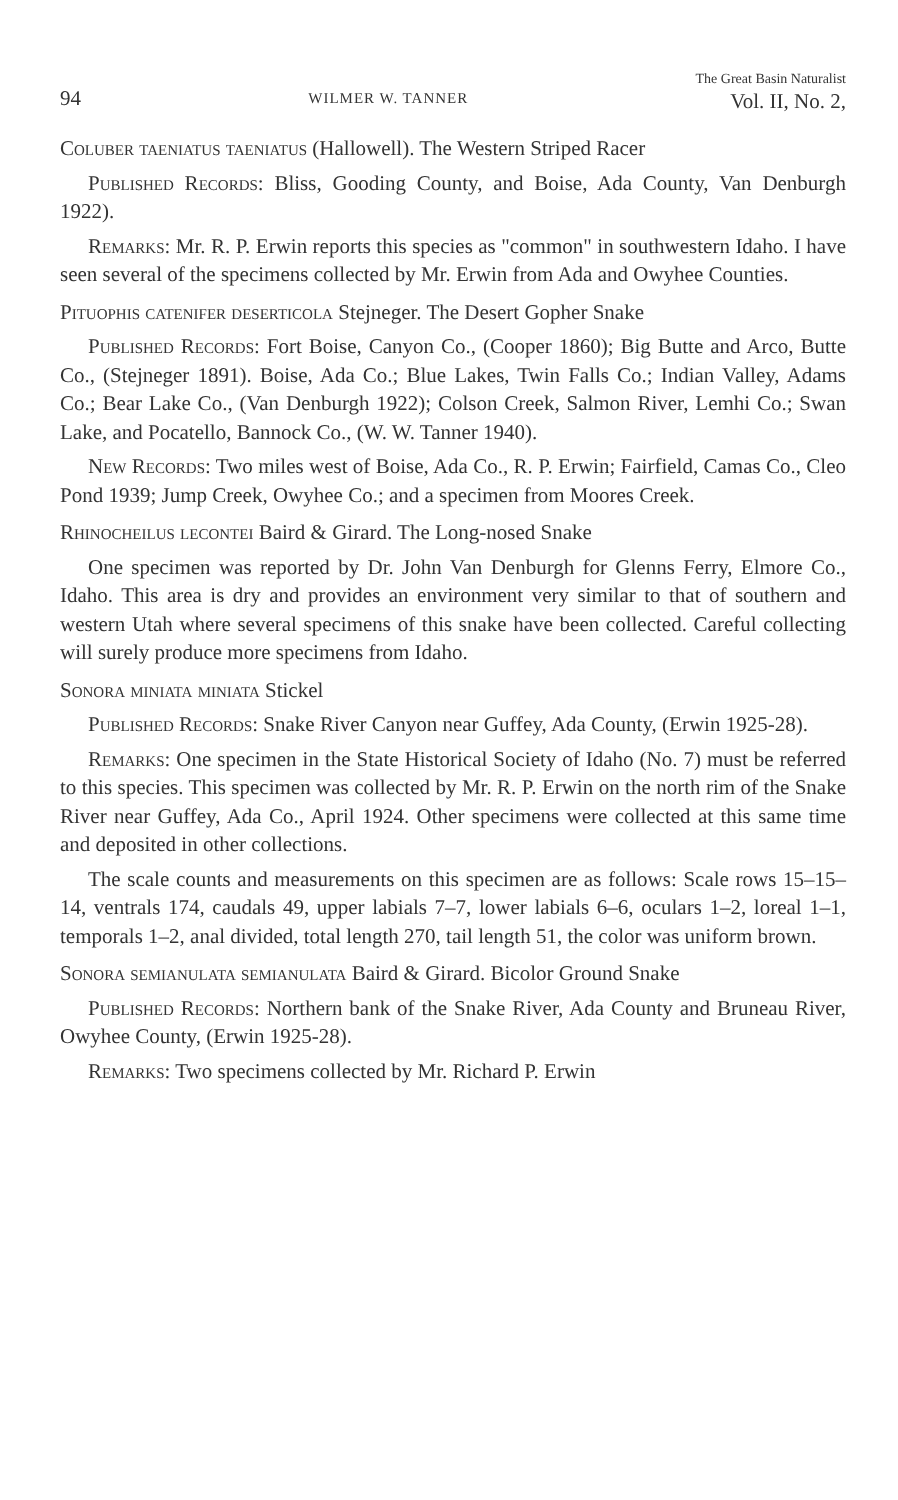94 WILMER W. TANNER The Great Basin Naturalist
Vol. II, No. 2,
Coluber taeniatus taeniatus (Hallowell). The Western Striped Racer
Published Records: Bliss, Gooding County, and Boise, Ada County, Van Denburgh 1922).
Remarks: Mr. R. P. Erwin reports this species as "common" in southwestern Idaho. I have seen several of the specimens collected by Mr. Erwin from Ada and Owyhee Counties.
Pituophis catenifer deserticola Stejneger. The Desert Gopher Snake
Published Records: Fort Boise, Canyon Co., (Cooper 1860); Big Butte and Arco, Butte Co., (Stejneger 1891). Boise, Ada Co.; Blue Lakes, Twin Falls Co.; Indian Valley, Adams Co.; Bear Lake Co., (Van Denburgh 1922); Colson Creek, Salmon River, Lemhi Co.; Swan Lake, and Pocatello, Bannock Co., (W. W. Tanner 1940).
New Records: Two miles west of Boise, Ada Co., R. P. Erwin; Fairfield, Camas Co., Cleo Pond 1939; Jump Creek, Owyhee Co.; and a specimen from Moores Creek.
Rhinocheilus lecontei Baird & Girard. The Long-nosed Snake
One specimen was reported by Dr. John Van Denburgh for Glenns Ferry, Elmore Co., Idaho. This area is dry and provides an environment very similar to that of southern and western Utah where several specimens of this snake have been collected. Careful collecting will surely produce more specimens from Idaho.
Sonora miniata miniata Stickel
Published Records: Snake River Canyon near Guffey, Ada County, (Erwin 1925-28).
Remarks: One specimen in the State Historical Society of Idaho (No. 7) must be referred to this species. This specimen was collected by Mr. R. P. Erwin on the north rim of the Snake River near Guffey, Ada Co., April 1924. Other specimens were collected at this same time and deposited in other collections.
The scale counts and measurements on this specimen are as follows: Scale rows 15–15–14, ventrals 174, caudals 49, upper labials 7–7, lower labials 6–6, oculars 1–2, loreal 1–1, temporals 1–2, anal divided, total length 270, tail length 51, the color was uniform brown.
Sonora semianulata semianulata Baird & Girard. Bicolor Ground Snake
Published Records: Northern bank of the Snake River, Ada County and Bruneau River, Owyhee County, (Erwin 1925-28).
Remarks: Two specimens collected by Mr. Richard P. Erwin